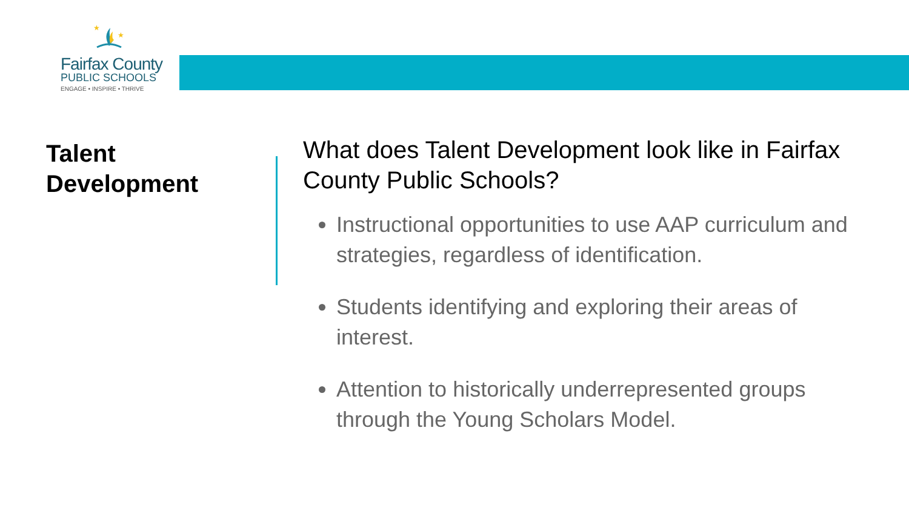★
★
Fairfax County
PUBLIC SCHOOLS
ENGAGE • INSPIRE • THRIVE
Talent
Development
What does Talent Development look like in Fairfax County Public Schools?
Instructional opportunities to use AAP curriculum and strategies, regardless of identification.
Students identifying and exploring their areas of interest.
Attention to historically underrepresented groups through the Young Scholars Model.